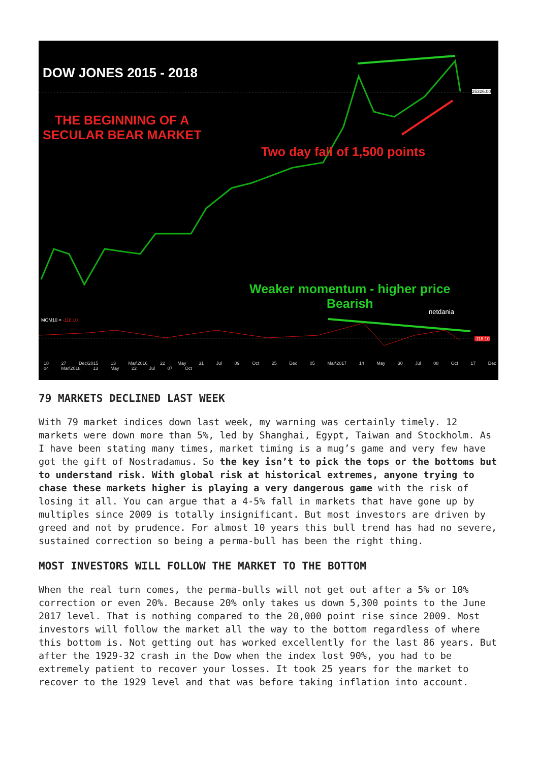DOW JONES 2015 - 2018
THE BEGINNING OF A
SECULAR BEAR MARKET
Two day fall of 1,500 points
Weaker momentum - higher price
Bearish
25326.00
MOM10 = -118.10
-118.10
netdania
18 27 Dec\2015 13 Mar\2016 22 May 31 Jul 09 Oct 25 Dec 05 Mar\2017 14 May 30 Jul 08 Oct 17 Dec 04 Mar\2018 13 May 22 Jul 07 Oct
79 MARKETS DECLINED LAST WEEK
With 79 market indices down last week, my warning was certainly timely. 12 markets were down more than 5%, led by Shanghai, Egypt, Taiwan and Stockholm. As I have been stating many times, market timing is a mug’s game and very few have got the gift of Nostradamus. So the key isn’t to pick the tops or the bottoms but to understand risk. With global risk at historical extremes, anyone trying to chase these markets higher is playing a very dangerous game with the risk of losing it all. You can argue that a 4-5% fall in markets that have gone up by multiples since 2009 is totally insignificant. But most investors are driven by greed and not by prudence. For almost 10 years this bull trend has had no severe, sustained correction so being a perma-bull has been the right thing.
MOST INVESTORS WILL FOLLOW THE MARKET TO THE BOTTOM
When the real turn comes, the perma-bulls will not get out after a 5% or 10% correction or even 20%. Because 20% only takes us down 5,300 points to the June 2017 level. That is nothing compared to the 20,000 point rise since 2009. Most investors will follow the market all the way to the bottom regardless of where this bottom is. Not getting out has worked excellently for the last 86 years. But after the 1929-32 crash in the Dow when the index lost 90%, you had to be extremely patient to recover your losses. It took 25 years for the market to recover to the 1929 level and that was before taking inflation into account.